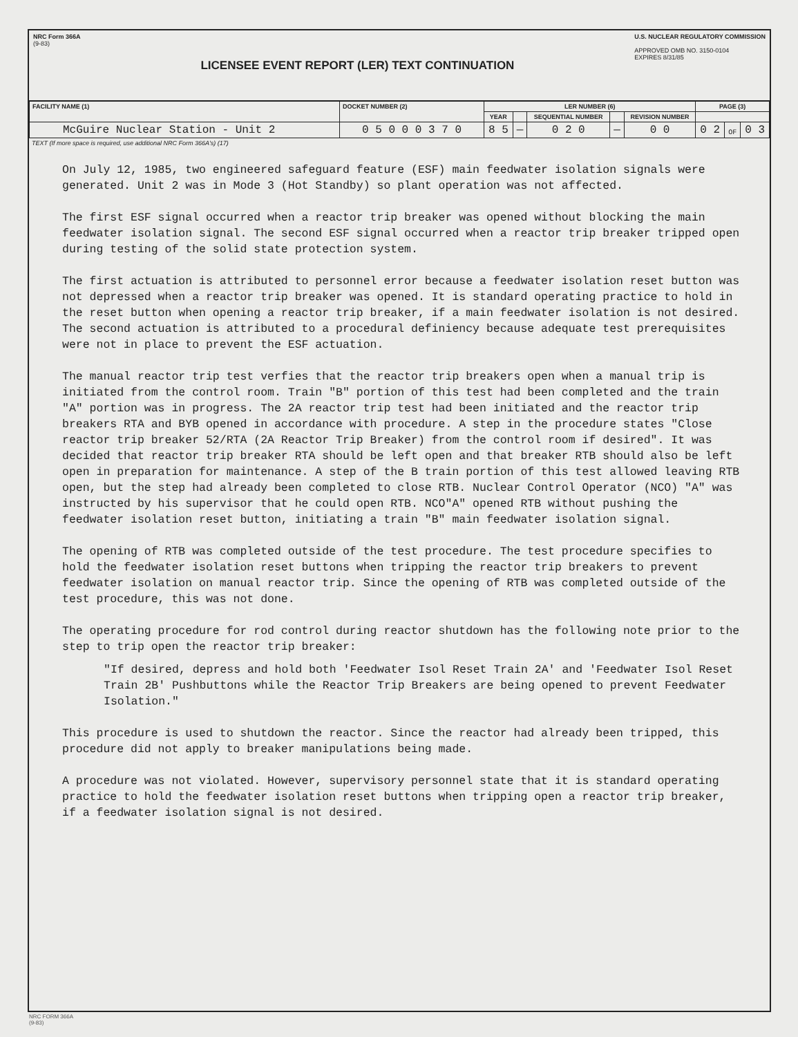NRC Form 366A
(9-83)
LICENSEE EVENT REPORT (LER) TEXT CONTINUATION
U.S. NUCLEAR REGULATORY COMMISSION
APPROVED OMB NO. 3150-0104
EXPIRES 8/31/85
| FACILITY NAME (1) | DOCKET NUMBER (2) | LER NUMBER (6) | | | | | PAGE (3) | | |
| --- | --- | --- | --- | --- | --- | --- | --- | --- | --- |
| | | YEAR | | SEQUENTIAL NUMBER | | REVISION NUMBER | | | |
| McGuire Nuclear Station - Unit 2 | 0 5 0 0 0 3 7 0 | 8 5 | — | 0 2 0 | — | 0 0 | 0 2 | OF | 0 3 |
TEXT (If more space is required, use additional NRC Form 366A's) (17)
On July 12, 1985, two engineered safeguard feature (ESF) main feedwater isolation signals were generated. Unit 2 was in Mode 3 (Hot Standby) so plant operation was not affected.
The first ESF signal occurred when a reactor trip breaker was opened without blocking the main feedwater isolation signal. The second ESF signal occurred when a reactor trip breaker tripped open during testing of the solid state protection system.
The first actuation is attributed to personnel error because a feedwater isolation reset button was not depressed when a reactor trip breaker was opened. It is standard operating practice to hold in the reset button when opening a reactor trip breaker, if a main feedwater isolation is not desired. The second actuation is attributed to a procedural definiency because adequate test prerequisites were not in place to prevent the ESF actuation.
The manual reactor trip test verfies that the reactor trip breakers open when a manual trip is initiated from the control room. Train "B" portion of this test had been completed and the train "A" portion was in progress. The 2A reactor trip test had been initiated and the reactor trip breakers RTA and BYB opened in accordance with procedure. A step in the procedure states "Close reactor trip breaker 52/RTA (2A Reactor Trip Breaker) from the control room if desired". It was decided that reactor trip breaker RTA should be left open and that breaker RTB should also be left open in preparation for maintenance. A step of the B train portion of this test allowed leaving RTB open, but the step had already been completed to close RTB. Nuclear Control Operator (NCO) "A" was instructed by his supervisor that he could open RTB. NCO"A" opened RTB without pushing the feedwater isolation reset button, initiating a train "B" main feedwater isolation signal.
The opening of RTB was completed outside of the test procedure. The test procedure specifies to hold the feedwater isolation reset buttons when tripping the reactor trip breakers to prevent feedwater isolation on manual reactor trip. Since the opening of RTB was completed outside of the test procedure, this was not done.
The operating procedure for rod control during reactor shutdown has the following note prior to the step to trip open the reactor trip breaker:
"If desired, depress and hold both 'Feedwater Isol Reset Train 2A' and 'Feedwater Isol Reset Train 2B' Pushbuttons while the Reactor Trip Breakers are being opened to prevent Feedwater Isolation."
This procedure is used to shutdown the reactor. Since the reactor had already been tripped, this procedure did not apply to breaker manipulations being made.
A procedure was not violated. However, supervisory personnel state that it is standard operating practice to hold the feedwater isolation reset buttons when tripping open a reactor trip breaker, if a feedwater isolation signal is not desired.
NRC FORM 366A
(9-83)